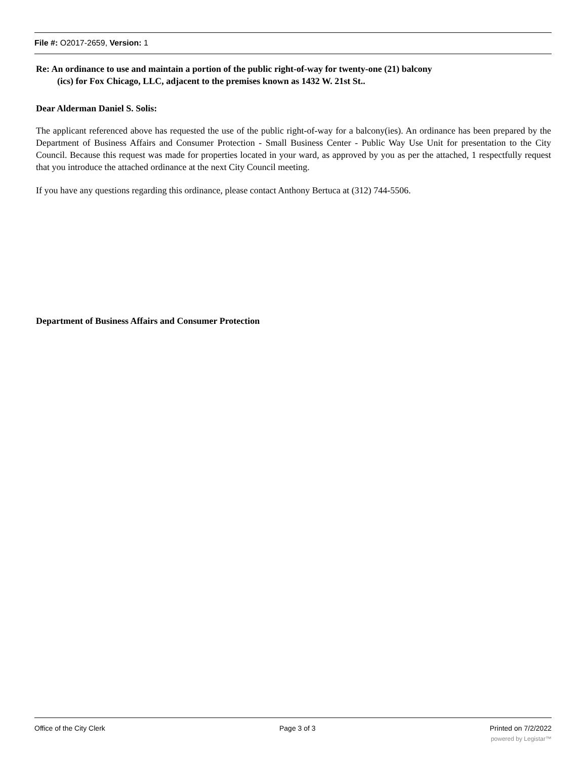File #: O2017-2659, Version: 1
Re: An ordinance to use and maintain a portion of the public right-of-way for twenty-one (21) balcony
(ics) for Fox Chicago, LLC, adjacent to the premises known as 1432 W. 21st St..
Dear Alderman Daniel S. Solis:
The applicant referenced above has requested the use of the public right-of-way for a balcony(ies). An ordinance has been prepared by the Department of Business Affairs and Consumer Protection - Small Business Center - Public Way Use Unit for presentation to the City Council. Because this request was made for properties located in your ward, as approved by you as per the attached, 1 respectfully request that you introduce the attached ordinance at the next City Council meeting.
If you have any questions regarding this ordinance, please contact Anthony Bertuca at (312) 744-5506.
Department of Business Affairs and Consumer Protection
Office of the City Clerk Page 3 of 3 Printed on 7/2/2022
powered by Legistar™